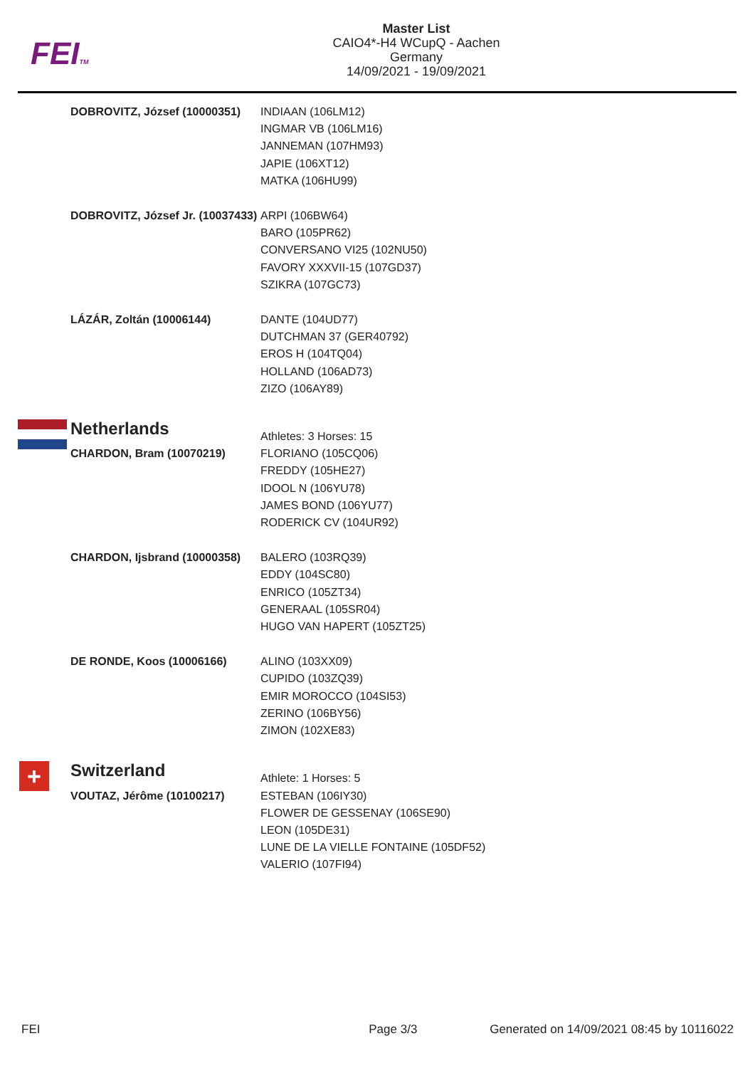FEITM
Master List
CAIO4*-H4 WCupQ - Aachen
Germany
14/09/2021 - 19/09/2021
| DOBROVITZ, József (10000351) | INDIAAN (106LM12) INGMAR VB (106LM16) JANNEMAN (107HM93) JAPIE (106XT12) MATKA (106HU99) |
| DOBROVITZ, József Jr. (10037433) | ARPI (106BW64) BARO (105PR62) CONVERSANO VI25 (102NU50) FAVORY XXXVII-15 (107GD37) SZIKRA (107GC73) |
| LÁZÁR, Zoltán (10006144) | DANTE (104UD77) DUTCHMAN 37 (GER40792) EROS H (104TQ04) HOLLAND (106AD73) ZIZO (106AY89) |
| Netherlands | Athletes: 3 Horses: 15 |
| CHARDON, Bram (10070219) | FLORIANO (105CQ06) FREDDY (105HE27) IDOOL N (106YU78) JAMES BOND (106YU77) RODERICK CV (104UR92) |
| CHARDON, Ijsbrand (10000358) | BALERO (103RQ39) EDDY (104SC80) ENRICO (105ZT34) GENERAAL (105SR04) HUGO VAN HAPERT (105ZT25) |
| DE RONDE, Koos (10006166) | ALINO (103XX09) CUPIDO (103ZQ39) EMIR MOROCCO (104SI53) ZERINO (106BY56) ZIMON (102XE83) |
| + Switzerland | Athlete: 1 Horses: 5 |
| VOUTAZ, Jérôme (10100217) | ESTEBAN (106IY30) FLOWER DE GESSENAY (106SE90) LEON (105DE31) LUNE DE LA VIELLE FONTAINE (105DF52) VALERIO (107FI94) |
FEI Page 3/3 Generated on 14/09/2021 08:45 by 10116022